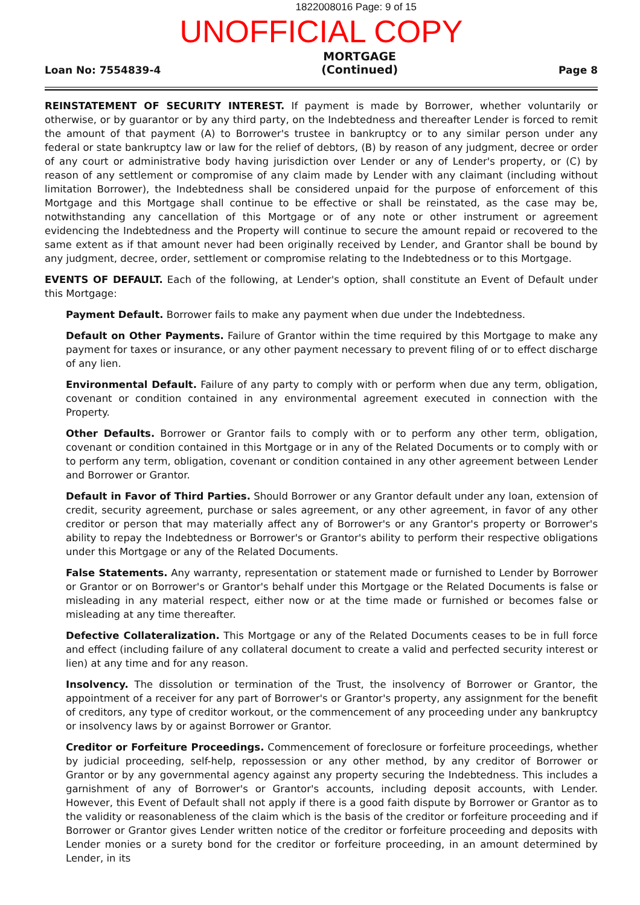1822008016 Page: 9 of 15
UNOFFICIAL COPY
Loan No: 7554839-4 MORTGAGE
(Continued) Page 8
REINSTATEMENT OF SECURITY INTEREST. If payment is made by Borrower, whether voluntarily or otherwise, or by guarantor or by any third party, on the Indebtedness and thereafter Lender is forced to remit the amount of that payment (A) to Borrower's trustee in bankruptcy or to any similar person under any federal or state bankruptcy law or law for the relief of debtors, (B) by reason of any judgment, decree or order of any court or administrative body having jurisdiction over Lender or any of Lender's property, or (C) by reason of any settlement or compromise of any claim made by Lender with any claimant (including without limitation Borrower), the Indebtedness shall be considered unpaid for the purpose of enforcement of this Mortgage and this Mortgage shall continue to be effective or shall be reinstated, as the case may be, notwithstanding any cancellation of this Mortgage or of any note or other instrument or agreement evidencing the Indebtedness and the Property will continue to secure the amount repaid or recovered to the same extent as if that amount never had been originally received by Lender, and Grantor shall be bound by any judgment, decree, order, settlement or compromise relating to the Indebtedness or to this Mortgage.
EVENTS OF DEFAULT. Each of the following, at Lender's option, shall constitute an Event of Default under this Mortgage:
Payment Default. Borrower fails to make any payment when due under the Indebtedness.
Default on Other Payments. Failure of Grantor within the time required by this Mortgage to make any payment for taxes or insurance, or any other payment necessary to prevent filing of or to effect discharge of any lien.
Environmental Default. Failure of any party to comply with or perform when due any term, obligation, covenant or condition contained in any environmental agreement executed in connection with the Property.
Other Defaults. Borrower or Grantor fails to comply with or to perform any other term, obligation, covenant or condition contained in this Mortgage or in any of the Related Documents or to comply with or to perform any term, obligation, covenant or condition contained in any other agreement between Lender and Borrower or Grantor.
Default in Favor of Third Parties. Should Borrower or any Grantor default under any loan, extension of credit, security agreement, purchase or sales agreement, or any other agreement, in favor of any other creditor or person that may materially affect any of Borrower's or any Grantor's property or Borrower's ability to repay the Indebtedness or Borrower's or Grantor's ability to perform their respective obligations under this Mortgage or any of the Related Documents.
False Statements. Any warranty, representation or statement made or furnished to Lender by Borrower or Grantor or on Borrower's or Grantor's behalf under this Mortgage or the Related Documents is false or misleading in any material respect, either now or at the time made or furnished or becomes false or misleading at any time thereafter.
Defective Collateralization. This Mortgage or any of the Related Documents ceases to be in full force and effect (including failure of any collateral document to create a valid and perfected security interest or lien) at any time and for any reason.
Insolvency. The dissolution or termination of the Trust, the insolvency of Borrower or Grantor, the appointment of a receiver for any part of Borrower's or Grantor's property, any assignment for the benefit of creditors, any type of creditor workout, or the commencement of any proceeding under any bankruptcy or insolvency laws by or against Borrower or Grantor.
Creditor or Forfeiture Proceedings. Commencement of foreclosure or forfeiture proceedings, whether by judicial proceeding, self-help, repossession or any other method, by any creditor of Borrower or Grantor or by any governmental agency against any property securing the Indebtedness. This includes a garnishment of any of Borrower's or Grantor's accounts, including deposit accounts, with Lender. However, this Event of Default shall not apply if there is a good faith dispute by Borrower or Grantor as to the validity or reasonableness of the claim which is the basis of the creditor or forfeiture proceeding and if Borrower or Grantor gives Lender written notice of the creditor or forfeiture proceeding and deposits with Lender monies or a surety bond for the creditor or forfeiture proceeding, in an amount determined by Lender, in its